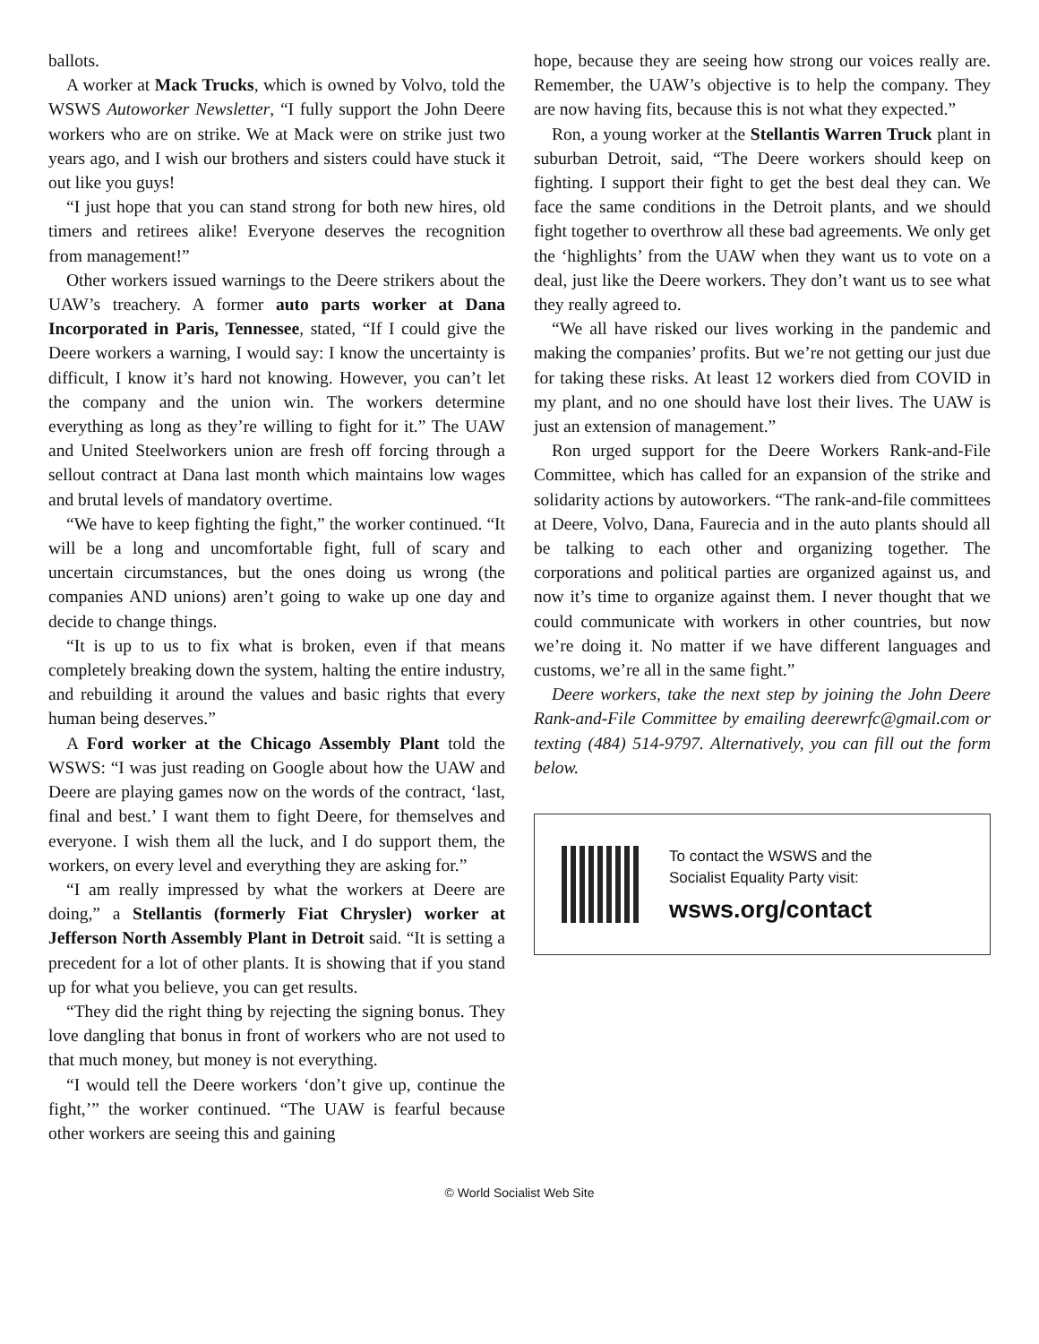ballots.
A worker at Mack Trucks, which is owned by Volvo, told the WSWS Autoworker Newsletter, “I fully support the John Deere workers who are on strike. We at Mack were on strike just two years ago, and I wish our brothers and sisters could have stuck it out like you guys!
“I just hope that you can stand strong for both new hires, old timers and retirees alike! Everyone deserves the recognition from management!”
Other workers issued warnings to the Deere strikers about the UAW’s treachery. A former auto parts worker at Dana Incorporated in Paris, Tennessee, stated, “If I could give the Deere workers a warning, I would say: I know the uncertainty is difficult, I know it’s hard not knowing. However, you can’t let the company and the union win. The workers determine everything as long as they’re willing to fight for it.” The UAW and United Steelworkers union are fresh off forcing through a sellout contract at Dana last month which maintains low wages and brutal levels of mandatory overtime.
“We have to keep fighting the fight,” the worker continued. “It will be a long and uncomfortable fight, full of scary and uncertain circumstances, but the ones doing us wrong (the companies AND unions) aren’t going to wake up one day and decide to change things.
“It is up to us to fix what is broken, even if that means completely breaking down the system, halting the entire industry, and rebuilding it around the values and basic rights that every human being deserves.”
A Ford worker at the Chicago Assembly Plant told the WSWS: “I was just reading on Google about how the UAW and Deere are playing games now on the words of the contract, ‘last, final and best.’ I want them to fight Deere, for themselves and everyone. I wish them all the luck, and I do support them, the workers, on every level and everything they are asking for.”
“I am really impressed by what the workers at Deere are doing,” a Stellantis (formerly Fiat Chrysler) worker at Jefferson North Assembly Plant in Detroit said. “It is setting a precedent for a lot of other plants. It is showing that if you stand up for what you believe, you can get results.
“They did the right thing by rejecting the signing bonus. They love dangling that bonus in front of workers who are not used to that much money, but money is not everything.
“I would tell the Deere workers ‘don’t give up, continue the fight,’” the worker continued. “The UAW is fearful because other workers are seeing this and gaining
hope, because they are seeing how strong our voices really are. Remember, the UAW’s objective is to help the company. They are now having fits, because this is not what they expected.”
Ron, a young worker at the Stellantis Warren Truck plant in suburban Detroit, said, “The Deere workers should keep on fighting. I support their fight to get the best deal they can. We face the same conditions in the Detroit plants, and we should fight together to overthrow all these bad agreements. We only get the ‘highlights’ from the UAW when they want us to vote on a deal, just like the Deere workers. They don’t want us to see what they really agreed to.
“We all have risked our lives working in the pandemic and making the companies’ profits. But we’re not getting our just due for taking these risks. At least 12 workers died from COVID in my plant, and no one should have lost their lives. The UAW is just an extension of management.”
Ron urged support for the Deere Workers Rank-and-File Committee, which has called for an expansion of the strike and solidarity actions by autoworkers. “The rank-and-file committees at Deere, Volvo, Dana, Faurecia and in the auto plants should all be talking to each other and organizing together. The corporations and political parties are organized against us, and now it’s time to organize against them. I never thought that we could communicate with workers in other countries, but now we’re doing it. No matter if we have different languages and customs, we’re all in the same fight.”
Deere workers, take the next step by joining the John Deere Rank-and-File Committee by emailing deerewrfc@gmail.com or texting (484) 514-9797. Alternatively, you can fill out the form below.
To contact the WSWS and the
Socialist Equality Party visit:
wsws.org/contact
© World Socialist Web Site